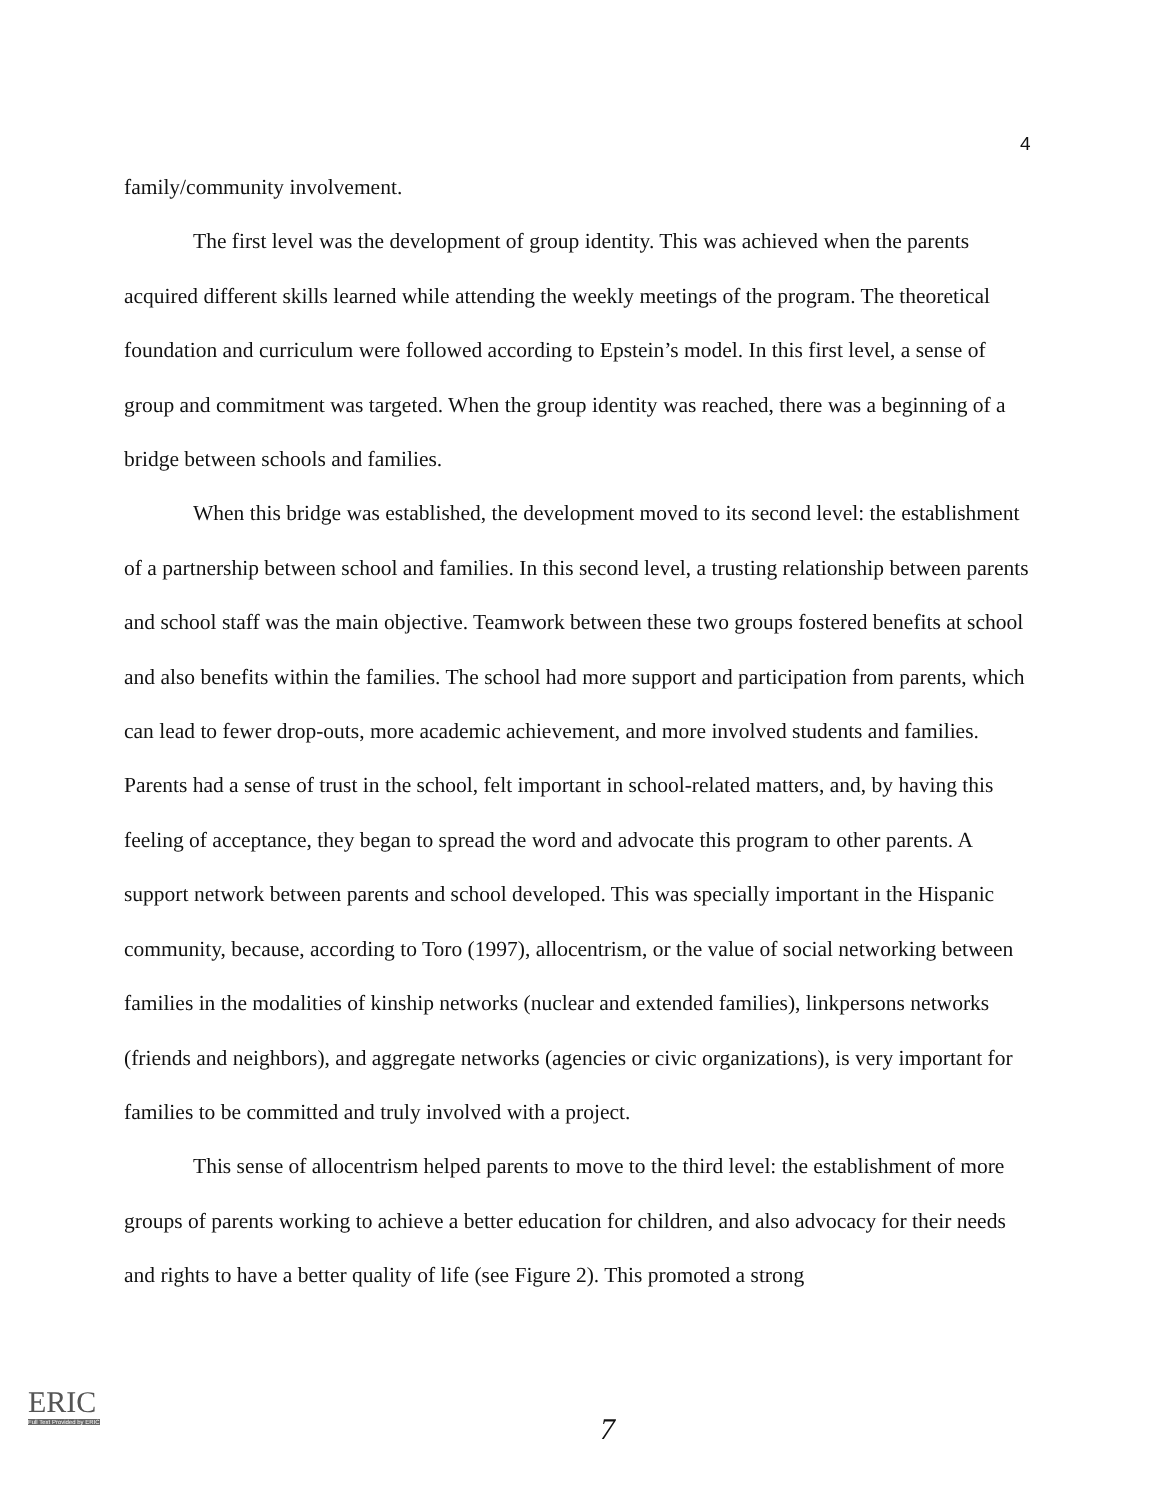4
family/community involvement.
The first level was the development of group identity. This was achieved when the parents acquired different skills learned while attending the weekly meetings of the program. The theoretical foundation and curriculum were followed according to Epstein’s model. In this first level, a sense of group and commitment was targeted. When the group identity was reached, there was a beginning of a bridge between schools and families.
When this bridge was established, the development moved to its second level: the establishment of a partnership between school and families. In this second level, a trusting relationship between parents and school staff was the main objective. Teamwork between these two groups fostered benefits at school and also benefits within the families. The school had more support and participation from parents, which can lead to fewer drop-outs, more academic achievement, and more involved students and families. Parents had a sense of trust in the school, felt important in school-related matters, and, by having this feeling of acceptance, they began to spread the word and advocate this program to other parents. A support network between parents and school developed. This was specially important in the Hispanic community, because, according to Toro (1997), allocentrism, or the value of social networking between families in the modalities of kinship networks (nuclear and extended families), linkpersons networks (friends and neighbors), and aggregate networks (agencies or civic organizations), is very important for families to be committed and truly involved with a project.
This sense of allocentrism helped parents to move to the third level: the establishment of more groups of parents working to achieve a better education for children, and also advocacy for their needs and rights to have a better quality of life (see Figure 2). This promoted a strong
ERIC
Full Text Provided by ERIC
7